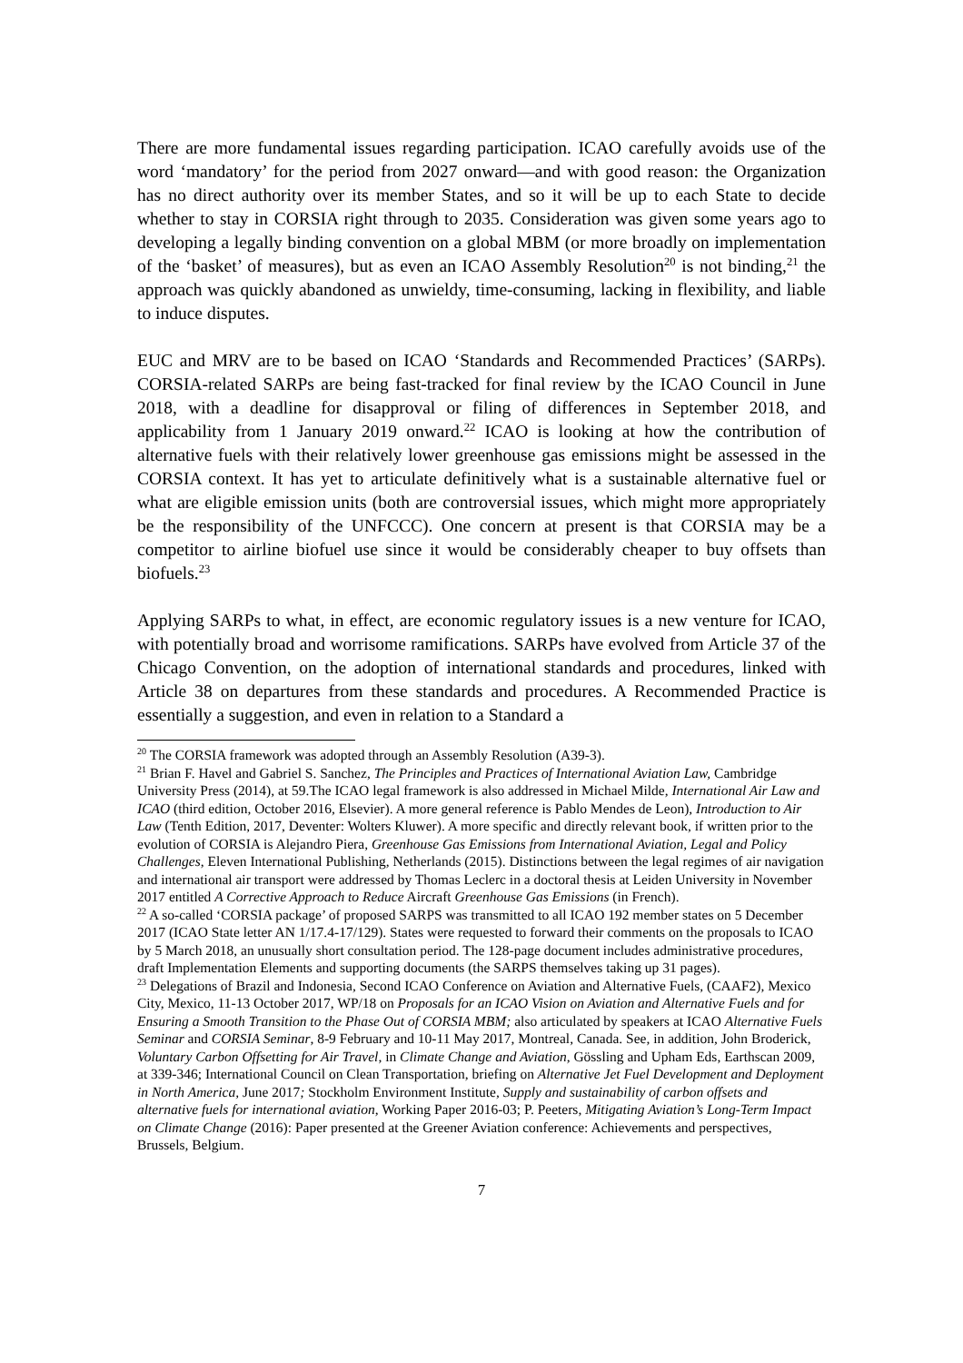There are more fundamental issues regarding participation. ICAO carefully avoids use of the word ‘mandatory’ for the period from 2027 onward—and with good reason: the Organization has no direct authority over its member States, and so it will be up to each State to decide whether to stay in CORSIA right through to 2035. Consideration was given some years ago to developing a legally binding convention on a global MBM (or more broadly on implementation of the ‘basket’ of measures), but as even an ICAO Assembly Resolution<sup>20</sup> is not binding,<sup>21</sup> the approach was quickly abandoned as unwieldy, time-consuming, lacking in flexibility, and liable to induce disputes.
EUC and MRV are to be based on ICAO ‘Standards and Recommended Practices’ (SARPs). CORSIA-related SARPs are being fast-tracked for final review by the ICAO Council in June 2018, with a deadline for disapproval or filing of differences in September 2018, and applicability from 1 January 2019 onward.<sup>22</sup> ICAO is looking at how the contribution of alternative fuels with their relatively lower greenhouse gas emissions might be assessed in the CORSIA context. It has yet to articulate definitively what is a sustainable alternative fuel or what are eligible emission units (both are controversial issues, which might more appropriately be the responsibility of the UNFCCC). One concern at present is that CORSIA may be a competitor to airline biofuel use since it would be considerably cheaper to buy offsets than biofuels.<sup>23</sup>
Applying SARPs to what, in effect, are economic regulatory issues is a new venture for ICAO, with potentially broad and worrisome ramifications. SARPs have evolved from Article 37 of the Chicago Convention, on the adoption of international standards and procedures, linked with Article 38 on departures from these standards and procedures. A Recommended Practice is essentially a suggestion, and even in relation to a Standard a
<sup>20</sup> The CORSIA framework was adopted through an Assembly Resolution (A39-3).
<sup>21</sup> Brian F. Havel and Gabriel S. Sanchez, The Principles and Practices of International Aviation Law, Cambridge University Press (2014), at 59.The ICAO legal framework is also addressed in Michael Milde, International Air Law and ICAO (third edition, October 2016, Elsevier). A more general reference is Pablo Mendes de Leon), Introduction to Air Law (Tenth Edition, 2017, Deventer: Wolters Kluwer). A more specific and directly relevant book, if written prior to the evolution of CORSIA is Alejandro Piera, Greenhouse Gas Emissions from International Aviation, Legal and Policy Challenges, Eleven International Publishing, Netherlands (2015). Distinctions between the legal regimes of air navigation and international air transport were addressed by Thomas Leclerc in a doctoral thesis at Leiden University in November 2017 entitled A Corrective Approach to Reduce Aircraft Greenhouse Gas Emissions (in French).
<sup>22</sup> A so-called ‘CORSIA package’ of proposed SARPS was transmitted to all ICAO 192 member states on 5 December 2017 (ICAO State letter AN 1/17.4-17/129). States were requested to forward their comments on the proposals to ICAO by 5 March 2018, an unusually short consultation period. The 128-page document includes administrative procedures, draft Implementation Elements and supporting documents (the SARPS themselves taking up 31 pages).
<sup>23</sup> Delegations of Brazil and Indonesia, Second ICAO Conference on Aviation and Alternative Fuels, (CAAF2), Mexico City, Mexico, 11-13 October 2017, WP/18 on Proposals for an ICAO Vision on Aviation and Alternative Fuels and for Ensuring a Smooth Transition to the Phase Out of CORSIA MBM; also articulated by speakers at ICAO Alternative Fuels Seminar and CORSIA Seminar, 8-9 February and 10-11 May 2017, Montreal, Canada. See, in addition, John Broderick, Voluntary Carbon Offsetting for Air Travel, in Climate Change and Aviation, Gössling and Upham Eds, Earthscan 2009, at 339-346; International Council on Clean Transportation, briefing on Alternative Jet Fuel Development and Deployment in North America, June 2017; Stockholm Environment Institute, Supply and sustainability of carbon offsets and alternative fuels for international aviation, Working Paper 2016-03; P. Peeters, Mitigating Aviation’s Long-Term Impact on Climate Change (2016): Paper presented at the Greener Aviation conference: Achievements and perspectives, Brussels, Belgium.
7